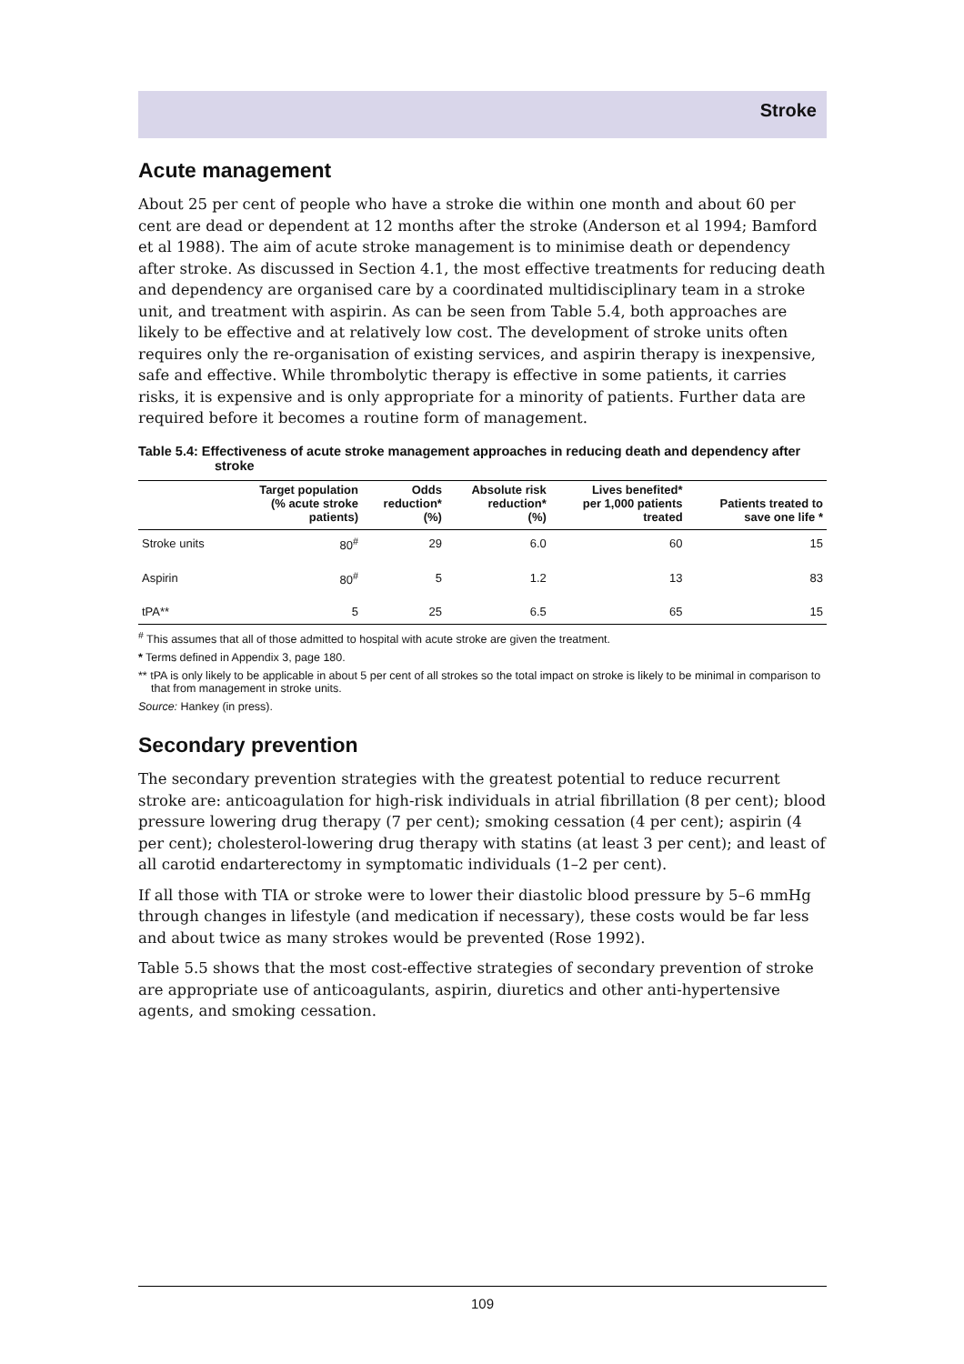Stroke
Acute management
About 25 per cent of people who have a stroke die within one month and about 60 per cent are dead or dependent at 12 months after the stroke (Anderson et al 1994; Bamford et al 1988). The aim of acute stroke management is to minimise death or dependency after stroke. As discussed in Section 4.1, the most effective treatments for reducing death and dependency are organised care by a coordinated multidisciplinary team in a stroke unit, and treatment with aspirin. As can be seen from Table 5.4, both approaches are likely to be effective and at relatively low cost. The development of stroke units often requires only the re-organisation of existing services, and aspirin therapy is inexpensive, safe and effective. While thrombolytic therapy is effective in some patients, it carries risks, it is expensive and is only appropriate for a minority of patients. Further data are required before it becomes a routine form of management.
Table 5.4: Effectiveness of acute stroke management approaches in reducing death and dependency after stroke
| | Target population (% acute stroke patients) | Odds reduction* (%) | Absolute risk reduction* (%) | Lives benefited* per 1,000 patients treated | Patients treated to save one life * |
| --- | --- | --- | --- | --- | --- |
| Stroke units | 80<sup>#</sup> | 29 | 6.0 | 60 | 15 |
| Aspirin | 80<sup>#</sup> | 5 | 1.2 | 13 | 83 |
| tPA** | 5 | 25 | 6.5 | 65 | 15 |
<sup>#</sup> This assumes that all of those admitted to hospital with acute stroke are given the treatment.
* Terms defined in Appendix 3, page 180.
** tPA is only likely to be applicable in about 5 per cent of all strokes so the total impact on stroke is likely to be minimal in comparison to that from management in stroke units.
Source: Hankey (in press).
Secondary prevention
The secondary prevention strategies with the greatest potential to reduce recurrent stroke are: anticoagulation for high-risk individuals in atrial fibrillation (8 per cent); blood pressure lowering drug therapy (7 per cent); smoking cessation (4 per cent); aspirin (4 per cent); cholesterol-lowering drug therapy with statins (at least 3 per cent); and least of all carotid endarterectomy in symptomatic individuals (1–2 per cent).
If all those with TIA or stroke were to lower their diastolic blood pressure by 5–6 mmHg through changes in lifestyle (and medication if necessary), these costs would be far less and about twice as many strokes would be prevented (Rose 1992).
Table 5.5 shows that the most cost-effective strategies of secondary prevention of stroke are appropriate use of anticoagulants, aspirin, diuretics and other anti-hypertensive agents, and smoking cessation.
109